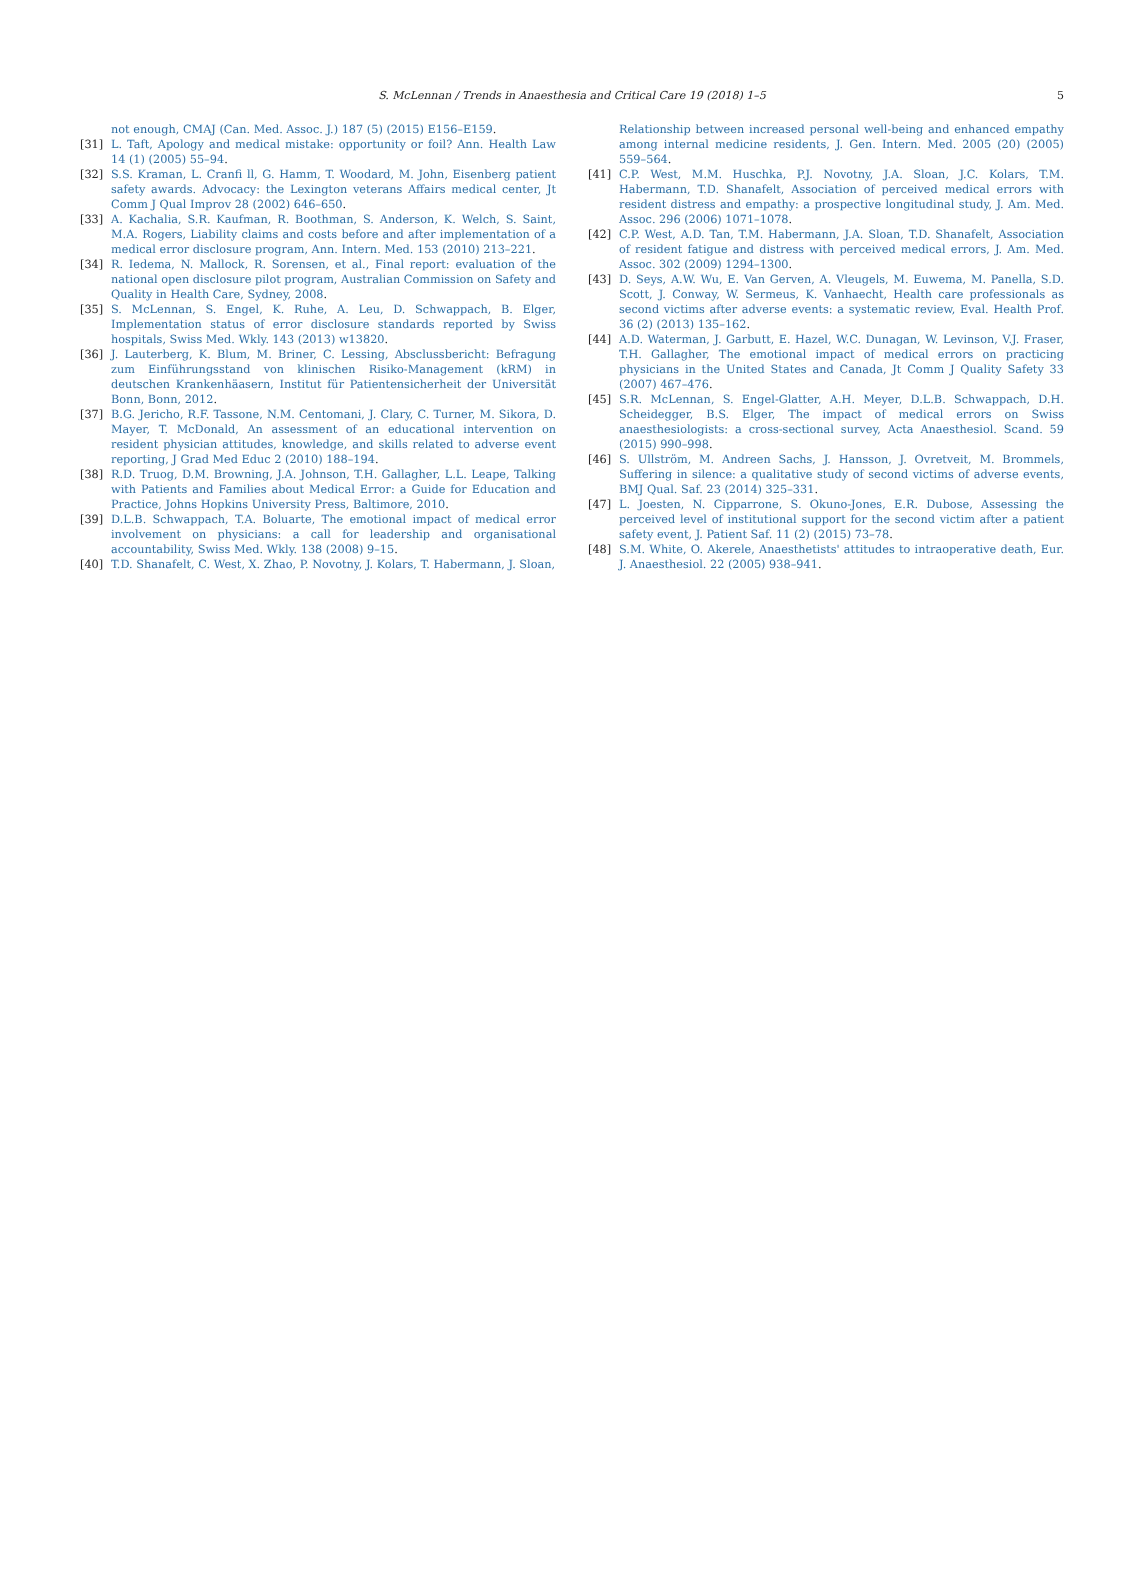S. McLennan / Trends in Anaesthesia and Critical Care 19 (2018) 1–5 5
not enough, CMAJ (Can. Med. Assoc. J.) 187 (5) (2015) E156–E159.
[31] L. Taft, Apology and medical mistake: opportunity or foil? Ann. Health Law 14 (1) (2005) 55–94.
[32] S.S. Kraman, L. Cranfi ll, G. Hamm, T. Woodard, M. John, Eisenberg patient safety awards. Advocacy: the Lexington veterans Affairs medical center, Jt Comm J Qual Improv 28 (2002) 646–650.
[33] A. Kachalia, S.R. Kaufman, R. Boothman, S. Anderson, K. Welch, S. Saint, M.A. Rogers, Liability claims and costs before and after implementation of a medical error disclosure program, Ann. Intern. Med. 153 (2010) 213–221.
[34] R. Iedema, N. Mallock, R. Sorensen, et al., Final report: evaluation of the national open disclosure pilot program, Australian Commission on Safety and Quality in Health Care, Sydney, 2008.
[35] S. McLennan, S. Engel, K. Ruhe, A. Leu, D. Schwappach, B. Elger, Implementation status of error disclosure standards reported by Swiss hospitals, Swiss Med. Wkly. 143 (2013) w13820.
[36] J. Lauterberg, K. Blum, M. Briner, C. Lessing, Absclussbericht: Befragung zum Einführungsstand von klinischen Risiko-Management (kRM) in deutschen Krankenhäasern, Institut für Patientensicherheit der Universität Bonn, Bonn, 2012.
[37] B.G. Jericho, R.F. Tassone, N.M. Centomani, J. Clary, C. Turner, M. Sikora, D. Mayer, T. McDonald, An assessment of an educational intervention on resident physician attitudes, knowledge, and skills related to adverse event reporting, J Grad Med Educ 2 (2010) 188–194.
[38] R.D. Truog, D.M. Browning, J.A. Johnson, T.H. Gallagher, L.L. Leape, Talking with Patients and Families about Medical Error: a Guide for Education and Practice, Johns Hopkins University Press, Baltimore, 2010.
[39] D.L.B. Schwappach, T.A. Boluarte, The emotional impact of medical error involvement on physicians: a call for leadership and organisational accountability, Swiss Med. Wkly. 138 (2008) 9–15.
[40] T.D. Shanafelt, C. West, X. Zhao, P. Novotny, J. Kolars, T. Habermann, J. Sloan,
Relationship between increased personal well-being and enhanced empathy among internal medicine residents, J. Gen. Intern. Med. 2005 (20) (2005) 559–564.
[41] C.P. West, M.M. Huschka, P.J. Novotny, J.A. Sloan, J.C. Kolars, T.M. Habermann, T.D. Shanafelt, Association of perceived medical errors with resident distress and empathy: a prospective longitudinal study, J. Am. Med. Assoc. 296 (2006) 1071–1078.
[42] C.P. West, A.D. Tan, T.M. Habermann, J.A. Sloan, T.D. Shanafelt, Association of resident fatigue and distress with perceived medical errors, J. Am. Med. Assoc. 302 (2009) 1294–1300.
[43] D. Seys, A.W. Wu, E. Van Gerven, A. Vleugels, M. Euwema, M. Panella, S.D. Scott, J. Conway, W. Sermeus, K. Vanhaecht, Health care professionals as second victims after adverse events: a systematic review, Eval. Health Prof. 36 (2) (2013) 135–162.
[44] A.D. Waterman, J. Garbutt, E. Hazel, W.C. Dunagan, W. Levinson, V.J. Fraser, T.H. Gallagher, The emotional impact of medical errors on practicing physicians in the United States and Canada, Jt Comm J Quality Safety 33 (2007) 467–476.
[45] S.R. McLennan, S. Engel-Glatter, A.H. Meyer, D.L.B. Schwappach, D.H. Scheidegger, B.S. Elger, The impact of medical errors on Swiss anaesthesiologists: a cross-sectional survey, Acta Anaesthesiol. Scand. 59 (2015) 990–998.
[46] S. Ullström, M. Andreen Sachs, J. Hansson, J. Ovretveit, M. Brommels, Suffering in silence: a qualitative study of second victims of adverse events, BMJ Qual. Saf. 23 (2014) 325–331.
[47] L. Joesten, N. Cipparrone, S. Okuno-Jones, E.R. Dubose, Assessing the perceived level of institutional support for the second victim after a patient safety event, J. Patient Saf. 11 (2) (2015) 73–78.
[48] S.M. White, O. Akerele, Anaesthetists' attitudes to intraoperative death, Eur. J. Anaesthesiol. 22 (2005) 938–941.